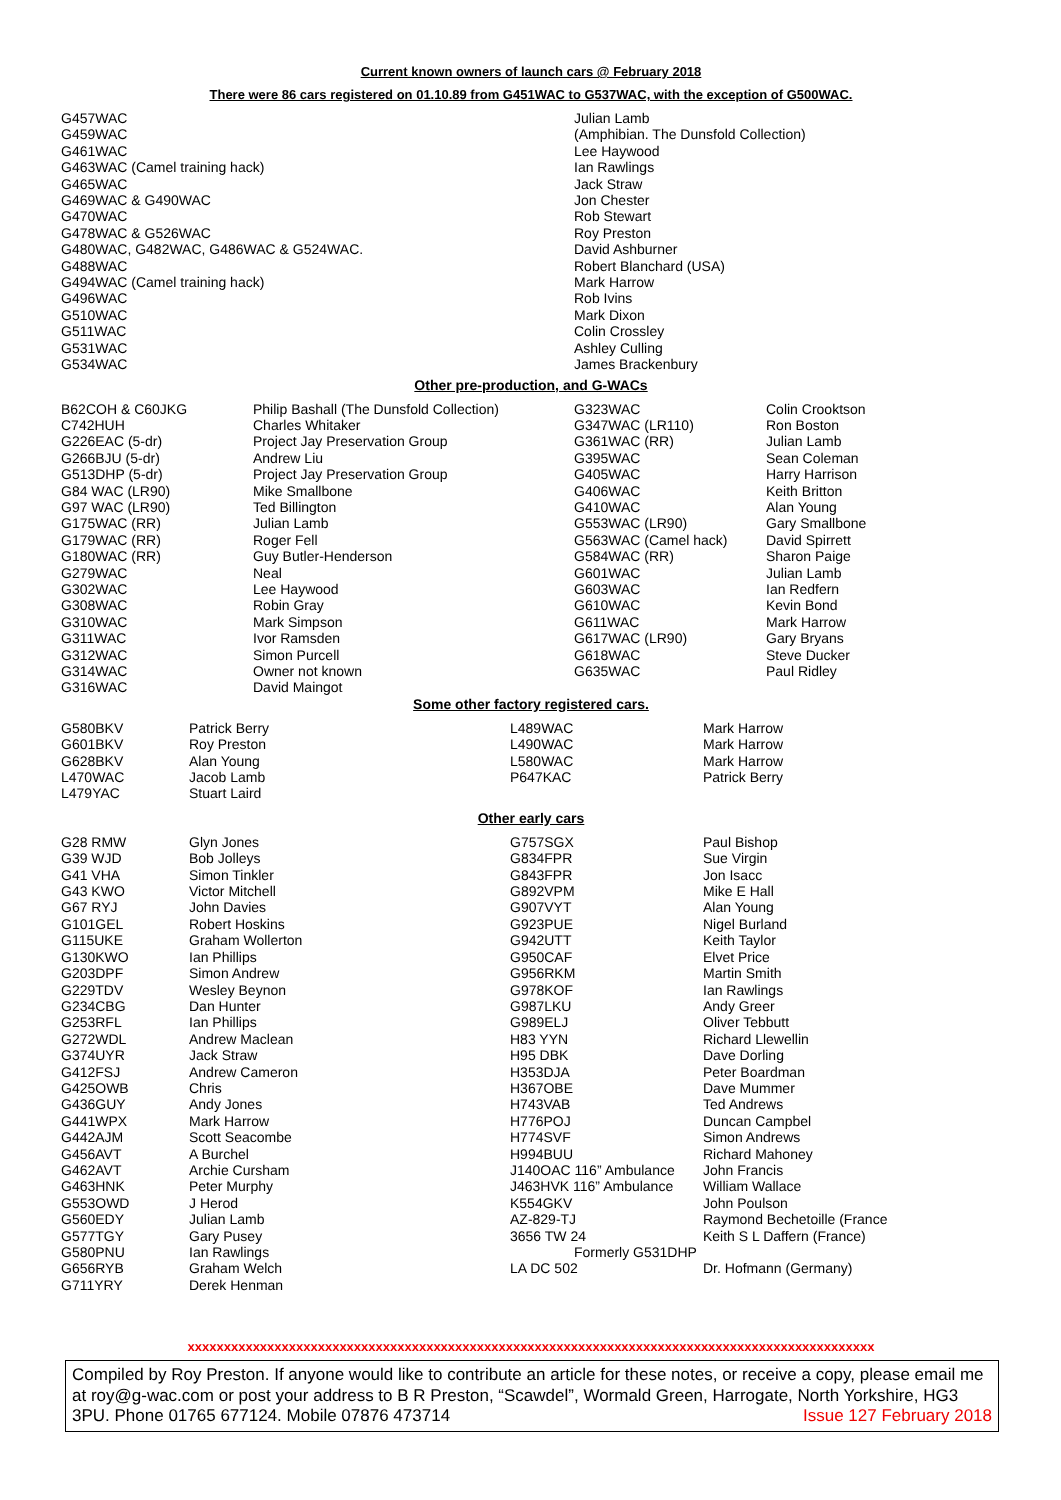Current known owners of launch cars @ February 2018
There were 86 cars registered on 01.10.89 from G451WAC to G537WAC, with the exception of G500WAC.
| G457WAC | Julian Lamb |
| G459WAC | (Amphibian. The Dunsfold Collection) |
| G461WAC | Lee Haywood |
| G463WAC (Camel training hack) | Ian Rawlings |
| G465WAC | Jack Straw |
| G469WAC & G490WAC | Jon Chester |
| G470WAC | Rob Stewart |
| G478WAC & G526WAC | Roy Preston |
| G480WAC, G482WAC, G486WAC & G524WAC. | David Ashburner |
| G488WAC | Robert Blanchard (USA) |
| G494WAC (Camel training hack) | Mark Harrow |
| G496WAC | Rob Ivins |
| G510WAC | Mark Dixon |
| G511WAC | Colin Crossley |
| G531WAC | Ashley Culling |
| G534WAC | James Brackenbury |
Other pre-production, and G-WACs
| B62COH & C60JKG | Philip Bashall (The Dunsfold Collection) | G323WAC | Colin Crooktson |
| C742HUH | Charles Whitaker | G347WAC (LR110) | Ron Boston |
| G226EAC (5-dr) | Project Jay Preservation Group | G361WAC (RR) | Julian Lamb |
| G266BJU (5-dr) | Andrew Liu | G395WAC | Sean Coleman |
| G513DHP (5-dr) | Project Jay Preservation Group | G405WAC | Harry Harrison |
| G84 WAC (LR90) | Mike Smallbone | G406WAC | Keith Britton |
| G97 WAC (LR90) | Ted Billington | G410WAC | Alan Young |
| G175WAC (RR) | Julian Lamb | G553WAC (LR90) | Gary Smallbone |
| G179WAC (RR) | Roger Fell | G563WAC (Camel hack) | David Spirrett |
| G180WAC (RR) | Guy Butler-Henderson | G584WAC (RR) | Sharon Paige |
| G279WAC | Neal | G601WAC | Julian Lamb |
| G302WAC | Lee Haywood | G603WAC | Ian Redfern |
| G308WAC | Robin Gray | G610WAC | Kevin Bond |
| G310WAC | Mark Simpson | G611WAC | Mark Harrow |
| G311WAC | Ivor Ramsden | G617WAC (LR90) | Gary Bryans |
| G312WAC | Simon Purcell | G618WAC | Steve Ducker |
| G314WAC | Owner not known | G635WAC | Paul Ridley |
| G316WAC | David Maingot | | |
Some other factory registered cars.
| G580BKV | Patrick Berry | L489WAC | Mark Harrow |
| G601BKV | Roy Preston | L490WAC | Mark Harrow |
| G628BKV | Alan Young | L580WAC | Mark Harrow |
| L470WAC | Jacob Lamb | P647KAC | Patrick Berry |
| L479YAC | Stuart Laird | | |
Other early cars
| G28 RMW | Glyn Jones | G757SGX | Paul Bishop |
| G39 WJD | Bob Jolleys | G834FPR | Sue Virgin |
| G41 VHA | Simon Tinkler | G843FPR | Jon Isacc |
| G43 KWO | Victor Mitchell | G892VPM | Mike E Hall |
| G67 RYJ | John Davies | G907VYT | Alan Young |
| G101GEL | Robert Hoskins | G923PUE | Nigel Burland |
| G115UKE | Graham Wollerton | G942UTT | Keith Taylor |
| G130KWO | Ian Phillips | G950CAF | Elvet Price |
| G203DPF | Simon Andrew | G956RKM | Martin Smith |
| G229TDV | Wesley Beynon | G978KOF | Ian Rawlings |
| G234CBG | Dan Hunter | G987LKU | Andy Greer |
| G253RFL | Ian Phillips | G989ELJ | Oliver Tebbutt |
| G272WDL | Andrew Maclean | H83 YYN | Richard Llewellin |
| G374UYR | Jack Straw | H95 DBK | Dave Dorling |
| G412FSJ | Andrew Cameron | H353DJA | Peter Boardman |
| G425OWB | Chris | H367OBE | Dave Mummer |
| G436GUY | Andy Jones | H743VAB | Ted Andrews |
| G441WPX | Mark Harrow | H776POJ | Duncan Campbel |
| G442AJM | Scott Seacombe | H774SVF | Simon Andrews |
| G456AVT | A Burchel | H994BUU | Richard Mahoney |
| G462AVT | Archie Cursham | J140OAC 116” Ambulance | John Francis |
| G463HNK | Peter Murphy | J463HVK 116” Ambulance | William Wallace |
| G553OWD | J Herod | K554GKV | John Poulson |
| G560EDY | Julian Lamb | AZ-829-TJ | Raymond Bechetoille (France |
| G577TGY | Gary Pusey | 3656 TW 24 | Keith S L Daffern (France) |
| G580PNU | Ian Rawlings | Formerly G531DHP | |
| G656RYB | Graham Welch | LA DC 502 | Dr. Hofmann (Germany) |
| G711YRY | Derek Henman | | |
xxxxxxxxxxxxxxxxxxxxxxxxxxxxxxxxxxxxxxxxxxxxxxxxxxxxxxxxxxxxxxxxxxxxxxxxxxxxxxxxxxxxxxxxxxxxxxx
Compiled by Roy Preston. If anyone would like to contribute an article for these notes, or receive a copy, please email me at roy@g-wac.com or post your address to B R Preston, “Scawdel”, Wormald Green, Harrogate, North Yorkshire, HG3 3PU. Phone 01765 677124. Mobile 07876 473714 Issue 127 February 2018